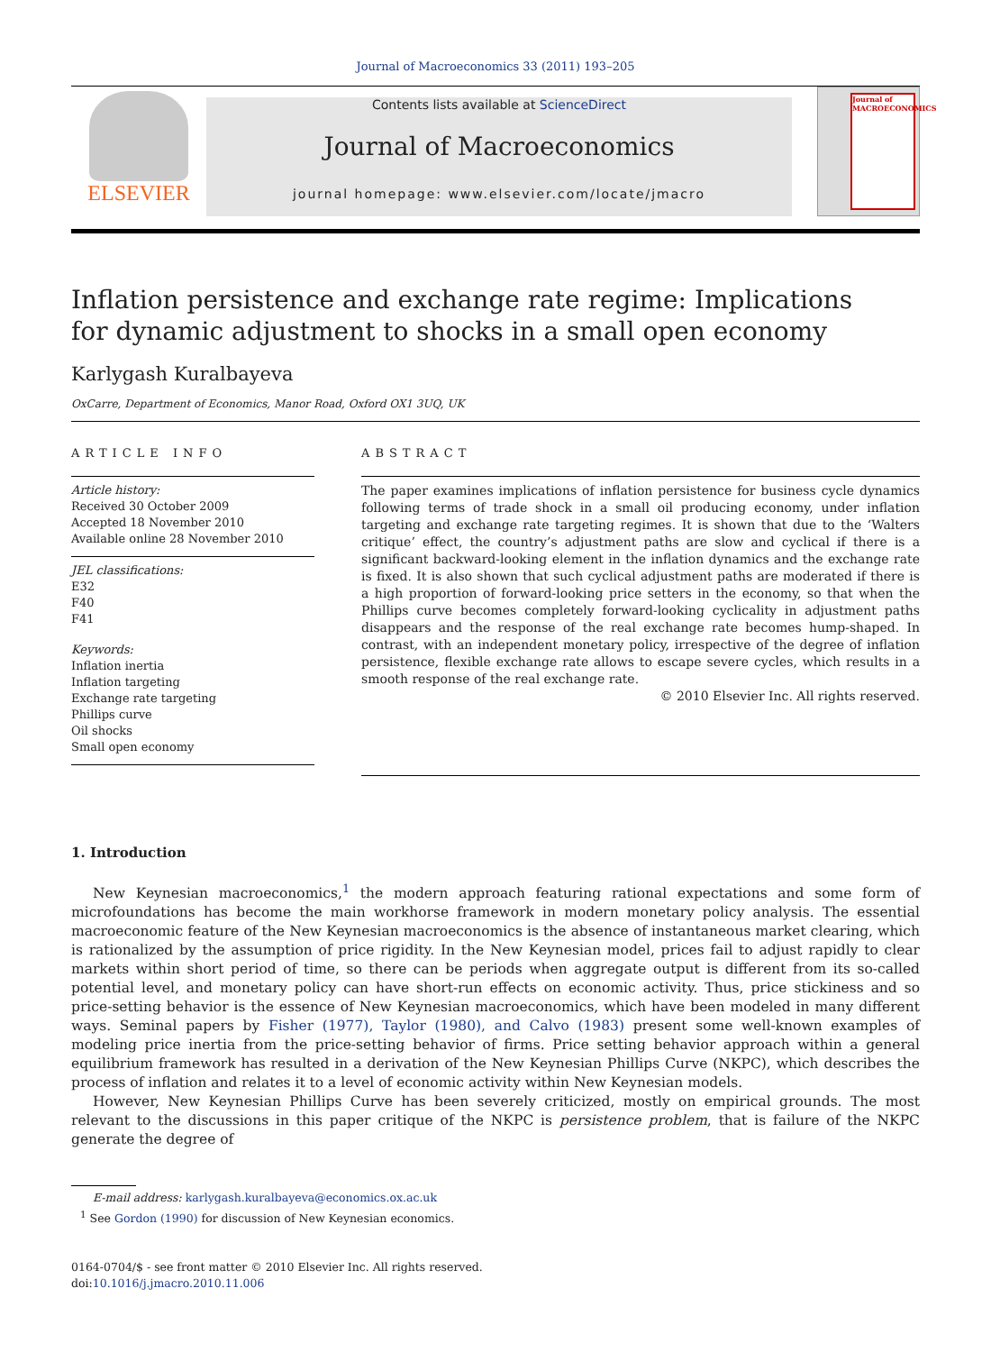Journal of Macroeconomics 33 (2011) 193–205
ELSEVIER
Contents lists available at ScienceDirect
Journal of Macroeconomics
journal homepage: www.elsevier.com/locate/jmacro
Journal of MACROECONOMICS
Inflation persistence and exchange rate regime: Implications
for dynamic adjustment to shocks in a small open economy
Karlygash Kuralbayeva
OxCarre, Department of Economics, Manor Road, Oxford OX1 3UQ, UK
ARTICLE INFO
Article history:
Received 30 October 2009
Accepted 18 November 2010
Available online 28 November 2010
JEL classifications:
E32
F40
F41
Keywords:
Inflation inertia
Inflation targeting
Exchange rate targeting
Phillips curve
Oil shocks
Small open economy
ABSTRACT
The paper examines implications of inflation persistence for business cycle dynamics following terms of trade shock in a small oil producing economy, under inflation targeting and exchange rate targeting regimes. It is shown that due to the ‘Walters critique’ effect, the country’s adjustment paths are slow and cyclical if there is a significant backward-looking element in the inflation dynamics and the exchange rate is fixed. It is also shown that such cyclical adjustment paths are moderated if there is a high proportion of forward-looking price setters in the economy, so that when the Phillips curve becomes completely forward-looking cyclicality in adjustment paths disappears and the response of the real exchange rate becomes hump-shaped. In contrast, with an independent monetary policy, irrespective of the degree of inflation persistence, flexible exchange rate allows to escape severe cycles, which results in a smooth response of the real exchange rate.
© 2010 Elsevier Inc. All rights reserved.
1. Introduction
New Keynesian macroeconomics,<sup>1</sup> the modern approach featuring rational expectations and some form of microfoundations has become the main workhorse framework in modern monetary policy analysis. The essential macroeconomic feature of the New Keynesian macroeconomics is the absence of instantaneous market clearing, which is rationalized by the assumption of price rigidity. In the New Keynesian model, prices fail to adjust rapidly to clear markets within short period of time, so there can be periods when aggregate output is different from its so-called potential level, and monetary policy can have short-run effects on economic activity. Thus, price stickiness and so price-setting behavior is the essence of New Keynesian macroeconomics, which have been modeled in many different ways. Seminal papers by Fisher (1977), Taylor (1980), and Calvo (1983) present some well-known examples of modeling price inertia from the price-setting behavior of firms. Price setting behavior approach within a general equilibrium framework has resulted in a derivation of the New Keynesian Phillips Curve (NKPC), which describes the process of inflation and relates it to a level of economic activity within New Keynesian models.
However, New Keynesian Phillips Curve has been severely criticized, mostly on empirical grounds. The most relevant to the discussions in this paper critique of the NKPC is persistence problem, that is failure of the NKPC generate the degree of
E-mail address: karlygash.kuralbayeva@economics.ox.ac.uk
<sup>1</sup> See Gordon (1990) for discussion of New Keynesian economics.
0164-0704/$ - see front matter © 2010 Elsevier Inc. All rights reserved.
doi:10.1016/j.jmacro.2010.11.006